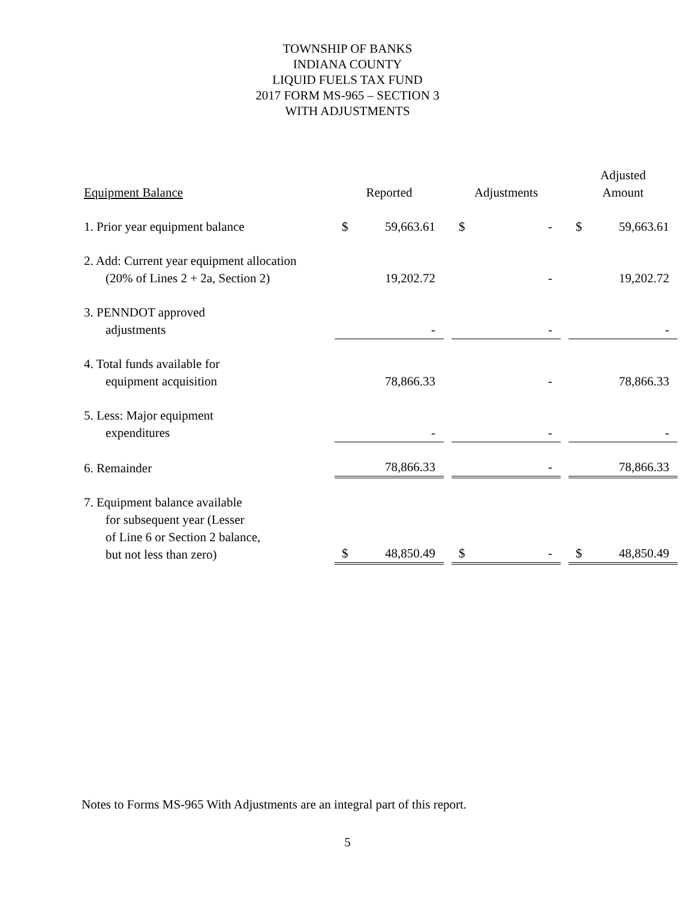TOWNSHIP OF BANKS
INDIANA COUNTY
LIQUID FUELS TAX FUND
2017 FORM MS-965 – SECTION 3
WITH ADJUSTMENTS
| Equipment Balance | Reported | | | Adjustments | | | Adjusted Amount | |
| --- | --- | --- | --- | --- | --- | --- | --- | --- |
| 1. Prior year equipment balance | $ | 59,663.61 | | $ | - | | $ | 59,663.61 |
| 2. Add: Current year equipment allocation (20% of Lines 2 + 2a, Section 2) | | 19,202.72 | | | - | | | 19,202.72 |
| 3. PENNDOT approved adjustments | | - | | | - | | | - |
| 4. Total funds available for equipment acquisition | | 78,866.33 | | | - | | | 78,866.33 |
| 5. Less: Major equipment expenditures | | - | | | - | | | - |
| 6. Remainder | | 78,866.33 | | | - | | | 78,866.33 |
| 7. Equipment balance available for subsequent year (Lesser of Line 6 or Section 2 balance, but not less than zero) | $ | 48,850.49 | | $ | - | | $ | 48,850.49 |
Notes to Forms MS-965 With Adjustments are an integral part of this report.
5